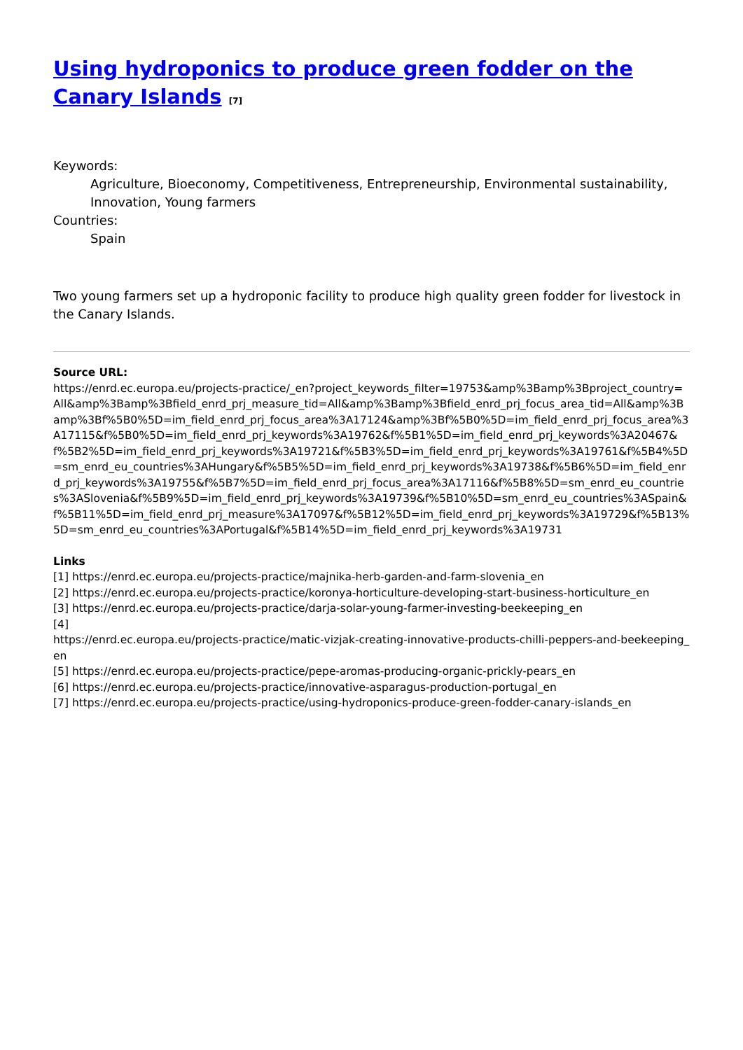Using hydroponics to produce green fodder on the Canary Islands <sup>[7]</sup>
Keywords:
Agriculture, Bioeconomy, Competitiveness, Entrepreneurship, Environmental sustainability, Innovation, Young farmers
Countries:
Spain
Two young farmers set up a hydroponic facility to produce high quality green fodder for livestock in the Canary Islands.
Source URL:
https://enrd.ec.europa.eu/projects-practice/_en?project_keywords_filter=19753&amp%3Bamp%3Bproject_country=All&amp%3Bamp%3Bfield_enrd_prj_measure_tid=All&amp%3Bamp%3Bfield_enrd_prj_focus_area_tid=All&amp%3Bamp%3Bf%5B0%5D=im_field_enrd_prj_focus_area%3A17124&amp%3Bf%5B0%5D=im_field_enrd_prj_focus_area%3A17115&f%5B0%5D=im_field_enrd_prj_keywords%3A19762&f%5B1%5D=im_field_enrd_prj_keywords%3A20467&f%5B2%5D=im_field_enrd_prj_keywords%3A19721&f%5B3%5D=im_field_enrd_prj_keywords%3A19761&f%5B4%5D=sm_enrd_eu_countries%3AHungary&f%5B5%5D=im_field_enrd_prj_keywords%3A19738&f%5B6%5D=im_field_enrd_prj_keywords%3A19755&f%5B7%5D=im_field_enrd_prj_focus_area%3A17116&f%5B8%5D=sm_enrd_eu_countries%3ASlovenia&f%5B9%5D=im_field_enrd_prj_keywords%3A19739&f%5B10%5D=sm_enrd_eu_countries%3ASpain&f%5B11%5D=im_field_enrd_prj_measure%3A17097&f%5B12%5D=im_field_enrd_prj_keywords%3A19729&f%5B13%5D=sm_enrd_eu_countries%3APortugal&f%5B14%5D=im_field_enrd_prj_keywords%3A19731
Links
[1] https://enrd.ec.europa.eu/projects-practice/majnika-herb-garden-and-farm-slovenia_en
[2] https://enrd.ec.europa.eu/projects-practice/koronya-horticulture-developing-start-business-horticulture_en
[3] https://enrd.ec.europa.eu/projects-practice/darja-solar-young-farmer-investing-beekeeping_en
[4]
https://enrd.ec.europa.eu/projects-practice/matic-vizjak-creating-innovative-products-chilli-peppers-and-beekeeping_en
[5] https://enrd.ec.europa.eu/projects-practice/pepe-aromas-producing-organic-prickly-pears_en
[6] https://enrd.ec.europa.eu/projects-practice/innovative-asparagus-production-portugal_en
[7] https://enrd.ec.europa.eu/projects-practice/using-hydroponics-produce-green-fodder-canary-islands_en